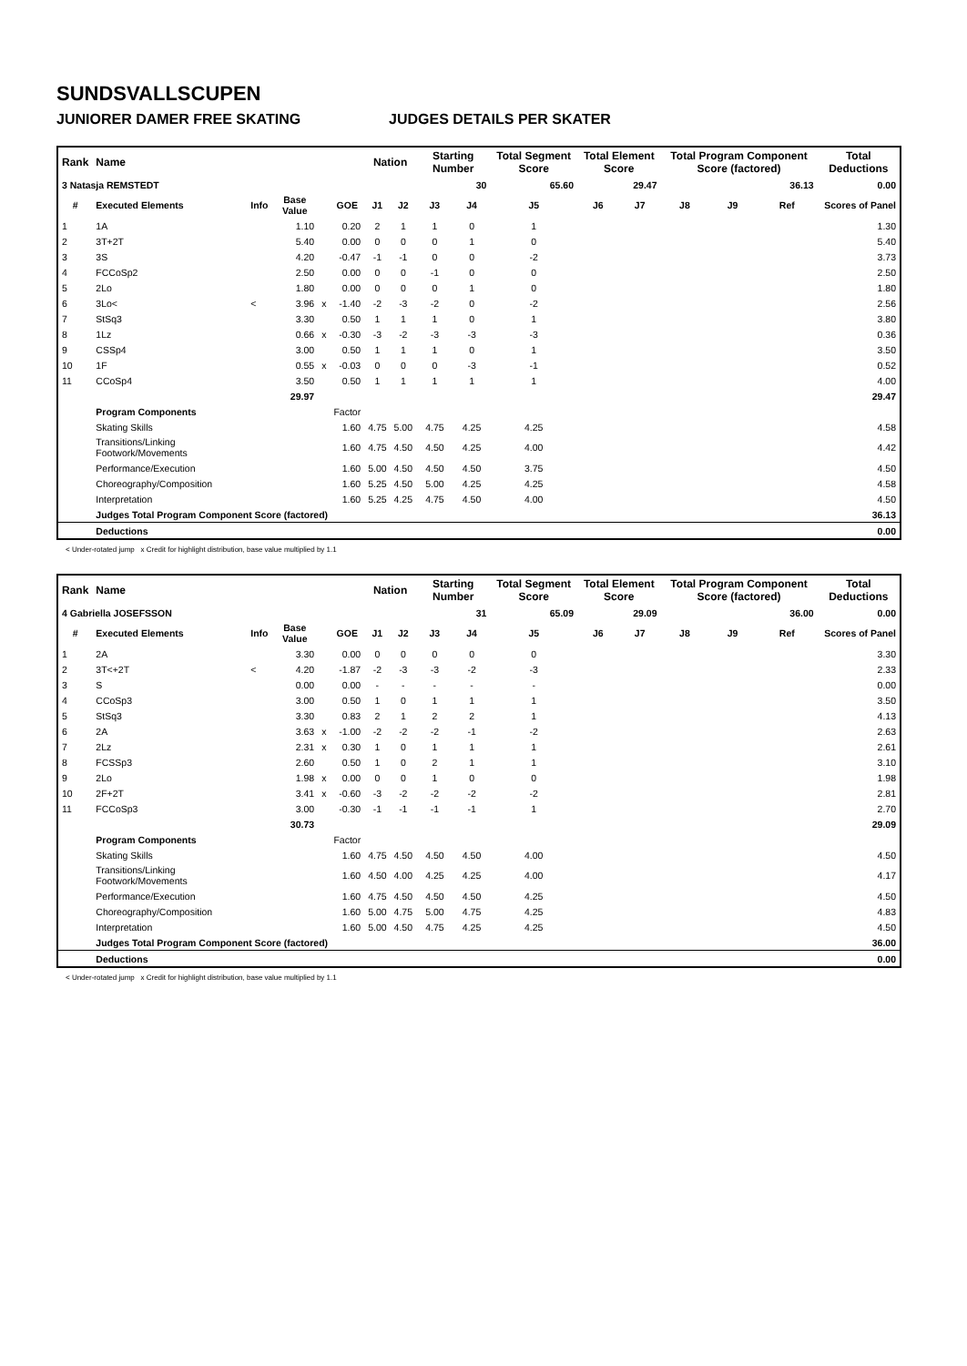SUNDSVALLSCUPEN
JUNIORER DAMER FREE SKATING JUDGES DETAILS PER SKATER
| Rank | Name | | | | | Nation | | Starting Number | | Total Segment Score | Total Element Score | | Total Program Component Score (factored) | | | Total Deductions |
| --- | --- | --- | --- | --- | --- | --- | --- | --- | --- | --- | --- | --- | --- | --- | --- | --- |
| 3 Natasja REMSTEDT | | | | | | | | 30 | | 65.60 | 29.47 | | 36.13 | | | 0.00 |
| # | Executed Elements | Info | Base Value | | GOE | J1 | J2 | J3 | J4 | J5 | J6 | J7 | J8 | J9 | Ref | Scores of Panel |
| 1 | 1A | | 1.10 | | 0.20 | 2 | 1 | 1 | 0 | 1 | | | | | | 1.30 |
| 2 | 3T+2T | | 5.40 | | 0.00 | 0 | 0 | 0 | 1 | 0 | | | | | | 5.40 |
| 3 | 3S | | 4.20 | | -0.47 | -1 | -1 | 0 | 0 | -2 | | | | | | 3.73 |
| 4 | FCCoSp2 | | 2.50 | | 0.00 | 0 | 0 | -1 | 0 | 0 | | | | | | 2.50 |
| 5 | 2Lo | | 1.80 | | 0.00 | 0 | 0 | 0 | 1 | 0 | | | | | | 1.80 |
| 6 | 3Lo< | < | 3.96 | x | -1.40 | -2 | -3 | -2 | 0 | -2 | | | | | | 2.56 |
| 7 | StSq3 | | 3.30 | | 0.50 | 1 | 1 | 1 | 0 | 1 | | | | | | 3.80 |
| 8 | 1Lz | | 0.66 | x | -0.30 | -3 | -2 | -3 | -3 | -3 | | | | | | 0.36 |
| 9 | CSSp4 | | 3.00 | | 0.50 | 1 | 1 | 1 | 0 | 1 | | | | | | 3.50 |
| 10 | 1F | | 0.55 | x | -0.03 | 0 | 0 | 0 | -3 | -1 | | | | | | 0.52 |
| 11 | CCoSp4 | | 3.50 | | 0.50 | 1 | 1 | 1 | 1 | 1 | | | | | | 4.00 |
| | | | 29.97 | | | | | | | | | | | | | 29.47 |
| | Program Components | | | | Factor | | | | | | | | | | | |
| | Skating Skills | | | | 1.60 | 4.75 | 5.00 | 4.75 | 4.25 | 4.25 | | | | | | 4.58 |
| | Transitions/Linking Footwork/Movements | | | | 1.60 | 4.75 | 4.50 | 4.50 | 4.25 | 4.00 | | | | | | 4.42 |
| | Performance/Execution | | | | 1.60 | 5.00 | 4.50 | 4.50 | 4.50 | 3.75 | | | | | | 4.50 |
| | Choreography/Composition | | | | 1.60 | 5.25 | 4.50 | 5.00 | 4.25 | 4.25 | | | | | | 4.58 |
| | Interpretation | | | | 1.60 | 5.25 | 4.25 | 4.75 | 4.50 | 4.00 | | | | | | 4.50 |
| | Judges Total Program Component Score (factored) | | | | | | | | | | | | | | | 36.13 |
| | Deductions | | | | | | | | | | | | | | | 0.00 |
< Under-rotated jump x Credit for highlight distribution, base value multiplied by 1.1
| Rank | Name | | | | | Nation | | Starting Number | | Total Segment Score | Total Element Score | | Total Program Component Score (factored) | | | Total Deductions |
| --- | --- | --- | --- | --- | --- | --- | --- | --- | --- | --- | --- | --- | --- | --- | --- | --- |
| 4 Gabriella JOSEFSSON | | | | | | | | 31 | | 65.09 | 29.09 | | 36.00 | | | 0.00 |
| # | Executed Elements | Info | Base Value | | GOE | J1 | J2 | J3 | J4 | J5 | J6 | J7 | J8 | J9 | Ref | Scores of Panel |
| 1 | 2A | | 3.30 | | 0.00 | 0 | 0 | 0 | 0 | 0 | | | | | | 3.30 |
| 2 | 3T<+2T | < | 4.20 | | -1.87 | -2 | -3 | -3 | -2 | -3 | | | | | | 2.33 |
| 3 | S | | 0.00 | | 0.00 | - | - | - | - | - | | | | | | 0.00 |
| 4 | CCoSp3 | | 3.00 | | 0.50 | 1 | 0 | 1 | 1 | 1 | | | | | | 3.50 |
| 5 | StSq3 | | 3.30 | | 0.83 | 2 | 1 | 2 | 2 | 1 | | | | | | 4.13 |
| 6 | 2A | | 3.63 | x | -1.00 | -2 | -2 | -2 | -1 | -2 | | | | | | 2.63 |
| 7 | 2Lz | | 2.31 | x | 0.30 | 1 | 0 | 1 | 1 | 1 | | | | | | 2.61 |
| 8 | FCSSp3 | | 2.60 | | 0.50 | 1 | 0 | 2 | 1 | 1 | | | | | | 3.10 |
| 9 | 2Lo | | 1.98 | x | 0.00 | 0 | 0 | 1 | 0 | 0 | | | | | | 1.98 |
| 10 | 2F+2T | | 3.41 | x | -0.60 | -3 | -2 | -2 | -2 | -2 | | | | | | 2.81 |
| 11 | FCCoSp3 | | 3.00 | | -0.30 | -1 | -1 | -1 | -1 | 1 | | | | | | 2.70 |
| | | | 30.73 | | | | | | | | | | | | | 29.09 |
| | Program Components | | | | Factor | | | | | | | | | | | |
| | Skating Skills | | | | 1.60 | 4.75 | 4.50 | 4.50 | 4.50 | 4.00 | | | | | | 4.50 |
| | Transitions/Linking Footwork/Movements | | | | 1.60 | 4.50 | 4.00 | 4.25 | 4.25 | 4.00 | | | | | | 4.17 |
| | Performance/Execution | | | | 1.60 | 4.75 | 4.50 | 4.50 | 4.50 | 4.25 | | | | | | 4.50 |
| | Choreography/Composition | | | | 1.60 | 5.00 | 4.75 | 5.00 | 4.75 | 4.25 | | | | | | 4.83 |
| | Interpretation | | | | 1.60 | 5.00 | 4.50 | 4.75 | 4.25 | 4.25 | | | | | | 4.50 |
| | Judges Total Program Component Score (factored) | | | | | | | | | | | | | | | 36.00 |
| | Deductions | | | | | | | | | | | | | | | 0.00 |
< Under-rotated jump x Credit for highlight distribution, base value multiplied by 1.1